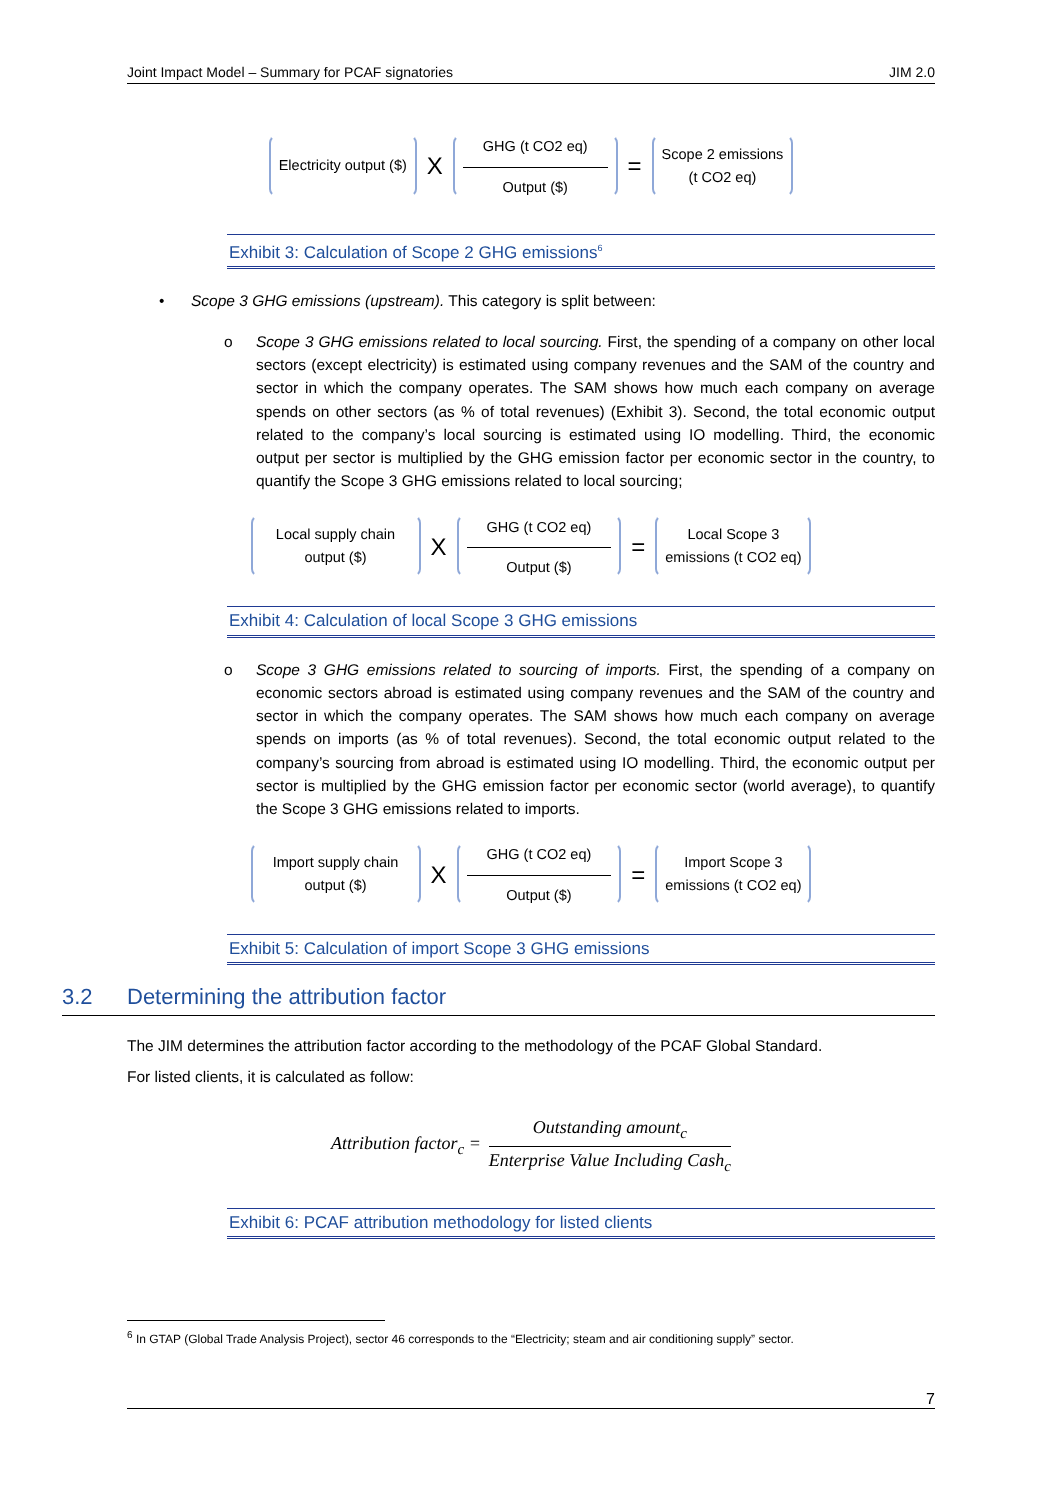Joint Impact Model – Summary for PCAF signatories JIM 2.0
Electricity output ($)
X
GHG (t CO2 eq)
Output ($)
=
Scope 2 emissions
(t CO2 eq)
Exhibit 3: Calculation of Scope 2 GHG emissions<sup>6</sup>
• Scope 3 GHG emissions (upstream). This category is split between:
o Scope 3 GHG emissions related to local sourcing. First, the spending of a company on other local sectors (except electricity) is estimated using company revenues and the SAM of the country and sector in which the company operates. The SAM shows how much each company on average spends on other sectors (as % of total revenues) (Exhibit 3). Second, the total economic output related to the company’s local sourcing is estimated using IO modelling. Third, the economic output per sector is multiplied by the GHG emission factor per economic sector in the country, to quantify the Scope 3 GHG emissions related to local sourcing;
Local supply chain
output ($)
X
GHG (t CO2 eq)
Output ($)
=
Local Scope 3
emissions (t CO2 eq)
Exhibit 4: Calculation of local Scope 3 GHG emissions
o Scope 3 GHG emissions related to sourcing of imports. First, the spending of a company on economic sectors abroad is estimated using company revenues and the SAM of the country and sector in which the company operates. The SAM shows how much each company on average spends on imports (as % of total revenues). Second, the total economic output related to the company’s sourcing from abroad is estimated using IO modelling. Third, the economic output per sector is multiplied by the GHG emission factor per economic sector (world average), to quantify the Scope 3 GHG emissions related to imports.
Import supply chain
output ($)
X
GHG (t CO2 eq)
Output ($)
=
Import Scope 3
emissions (t CO2 eq)
Exhibit 5: Calculation of import Scope 3 GHG emissions
3.2 Determining the attribution factor
The JIM determines the attribution factor according to the methodology of the PCAF Global Standard.
For listed clients, it is calculated as follow:
Attribution factor<sub>c</sub> =
Outstanding amount<sub>c</sub>
Enterprise Value Including Cash<sub>c</sub>
Exhibit 6: PCAF attribution methodology for listed clients
<sup>6</sup> In GTAP (Global Trade Analysis Project), sector 46 corresponds to the “Electricity; steam and air conditioning supply” sector.
7